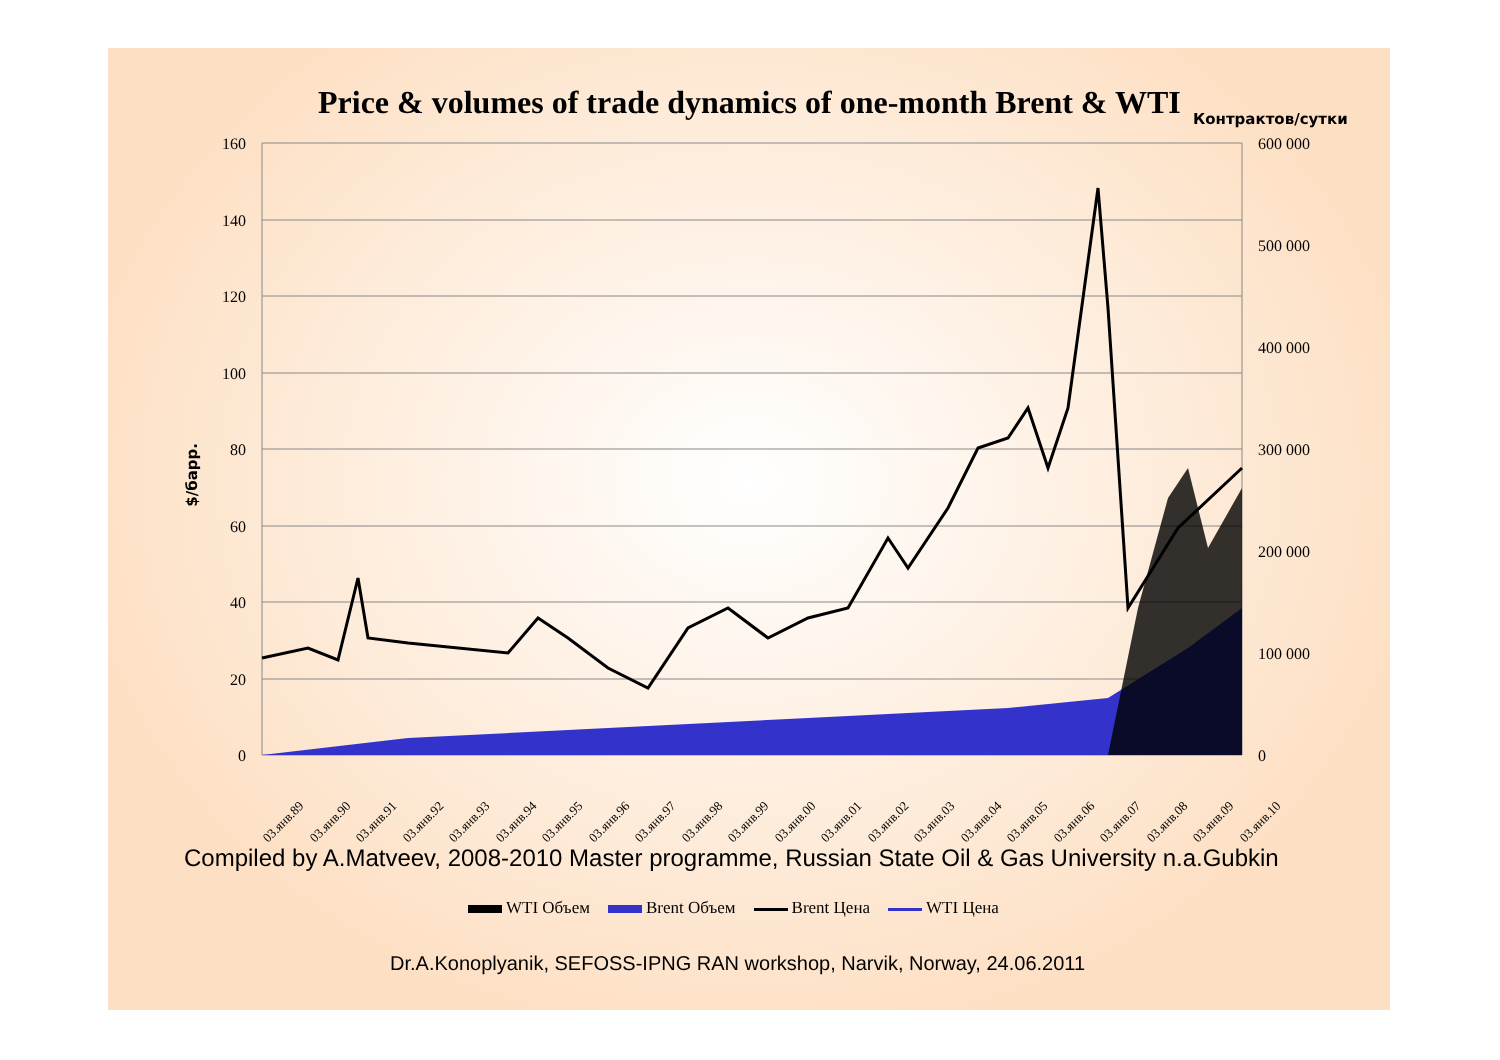Price & volumes of trade dynamics of one-month Brent & WTI
Контрактов/сутки
$/барр.
160
140
120
100
80
60
40
20
0
600 000
500 000
400 000
300 000
200 000
100 000
0
03.янв.89
03.янв.90
03.янв.91
03.янв.92
03.янв.93
03.янв.94
03.янв.95
03.янв.96
03.янв.97
03.янв.98
03.янв.99
03.янв.00
03.янв.01
03.янв.02
03.янв.03
03.янв.04
03.янв.05
03.янв.06
03.янв.07
03.янв.08
03.янв.09
03.янв.10
Compiled by A.Matveev, 2008-2010 Master programme, Russian State Oil & Gas University n.a.Gubkin
WTI Объем Brent Объем Brent Цена WTI Цена
Dr.A.Konoplyanik, SEFOSS-IPNG RAN workshop, Narvik, Norway, 24.06.2011